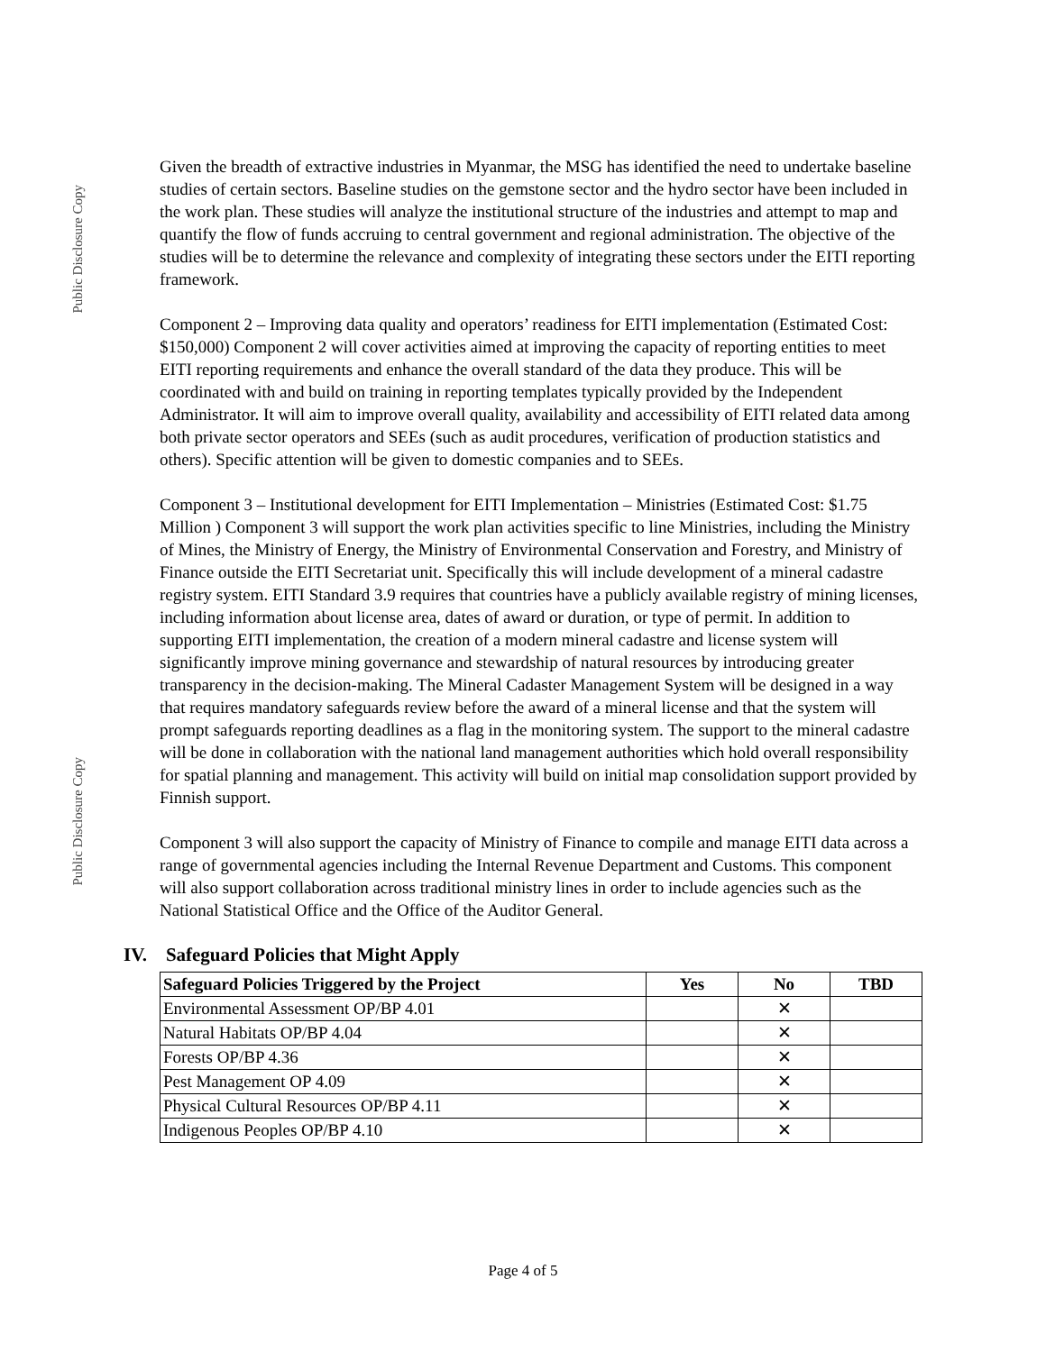Public Disclosure Copy
Public Disclosure Copy
Given the breadth of extractive industries in Myanmar, the MSG has identified the need to undertake baseline studies of certain sectors. Baseline studies on the gemstone sector and the hydro sector have been included in the work plan. These studies will analyze the institutional structure of the industries and attempt to map and quantify the flow of funds accruing to central government and regional administration. The objective of the studies will be to determine the relevance and complexity of integrating these sectors under the EITI reporting framework.
Component 2 – Improving data quality and operators’ readiness for EITI implementation (Estimated Cost: $150,000) Component 2 will cover activities aimed at improving the capacity of reporting entities to meet EITI reporting requirements and enhance the overall standard of the data they produce. This will be coordinated with and build on training in reporting templates typically provided by the Independent Administrator. It will aim to improve overall quality, availability and accessibility of EITI related data among both private sector operators and SEEs (such as audit procedures, verification of production statistics and others). Specific attention will be given to domestic companies and to SEEs.
Component 3 – Institutional development for EITI Implementation – Ministries (Estimated Cost: $1.75 Million ) Component 3 will support the work plan activities specific to line Ministries, including the Ministry of Mines, the Ministry of Energy, the Ministry of Environmental Conservation and Forestry, and Ministry of Finance outside the EITI Secretariat unit. Specifically this will include development of a mineral cadastre registry system. EITI Standard 3.9 requires that countries have a publicly available registry of mining licenses, including information about license area, dates of award or duration, or type of permit. In addition to supporting EITI implementation, the creation of a modern mineral cadastre and license system will significantly improve mining governance and stewardship of natural resources by introducing greater transparency in the decision-making. The Mineral Cadaster Management System will be designed in a way that requires mandatory safeguards review before the award of a mineral license and that the system will prompt safeguards reporting deadlines as a flag in the monitoring system. The support to the mineral cadastre will be done in collaboration with the national land management authorities which hold overall responsibility for spatial planning and management. This activity will build on initial map consolidation support provided by Finnish support.
Component 3 will also support the capacity of Ministry of Finance to compile and manage EITI data across a range of governmental agencies including the Internal Revenue Department and Customs. This component will also support collaboration across traditional ministry lines in order to include agencies such as the National Statistical Office and the Office of the Auditor General.
IV. Safeguard Policies that Might Apply
| Safeguard Policies Triggered by the Project | Yes | No | TBD |
| --- | --- | --- | --- |
| Environmental Assessment OP/BP 4.01 | | ✕ | |
| Natural Habitats OP/BP 4.04 | | ✕ | |
| Forests OP/BP 4.36 | | ✕ | |
| Pest Management OP 4.09 | | ✕ | |
| Physical Cultural Resources OP/BP 4.11 | | ✕ | |
| Indigenous Peoples OP/BP 4.10 | | ✕ | |
Page 4 of 5